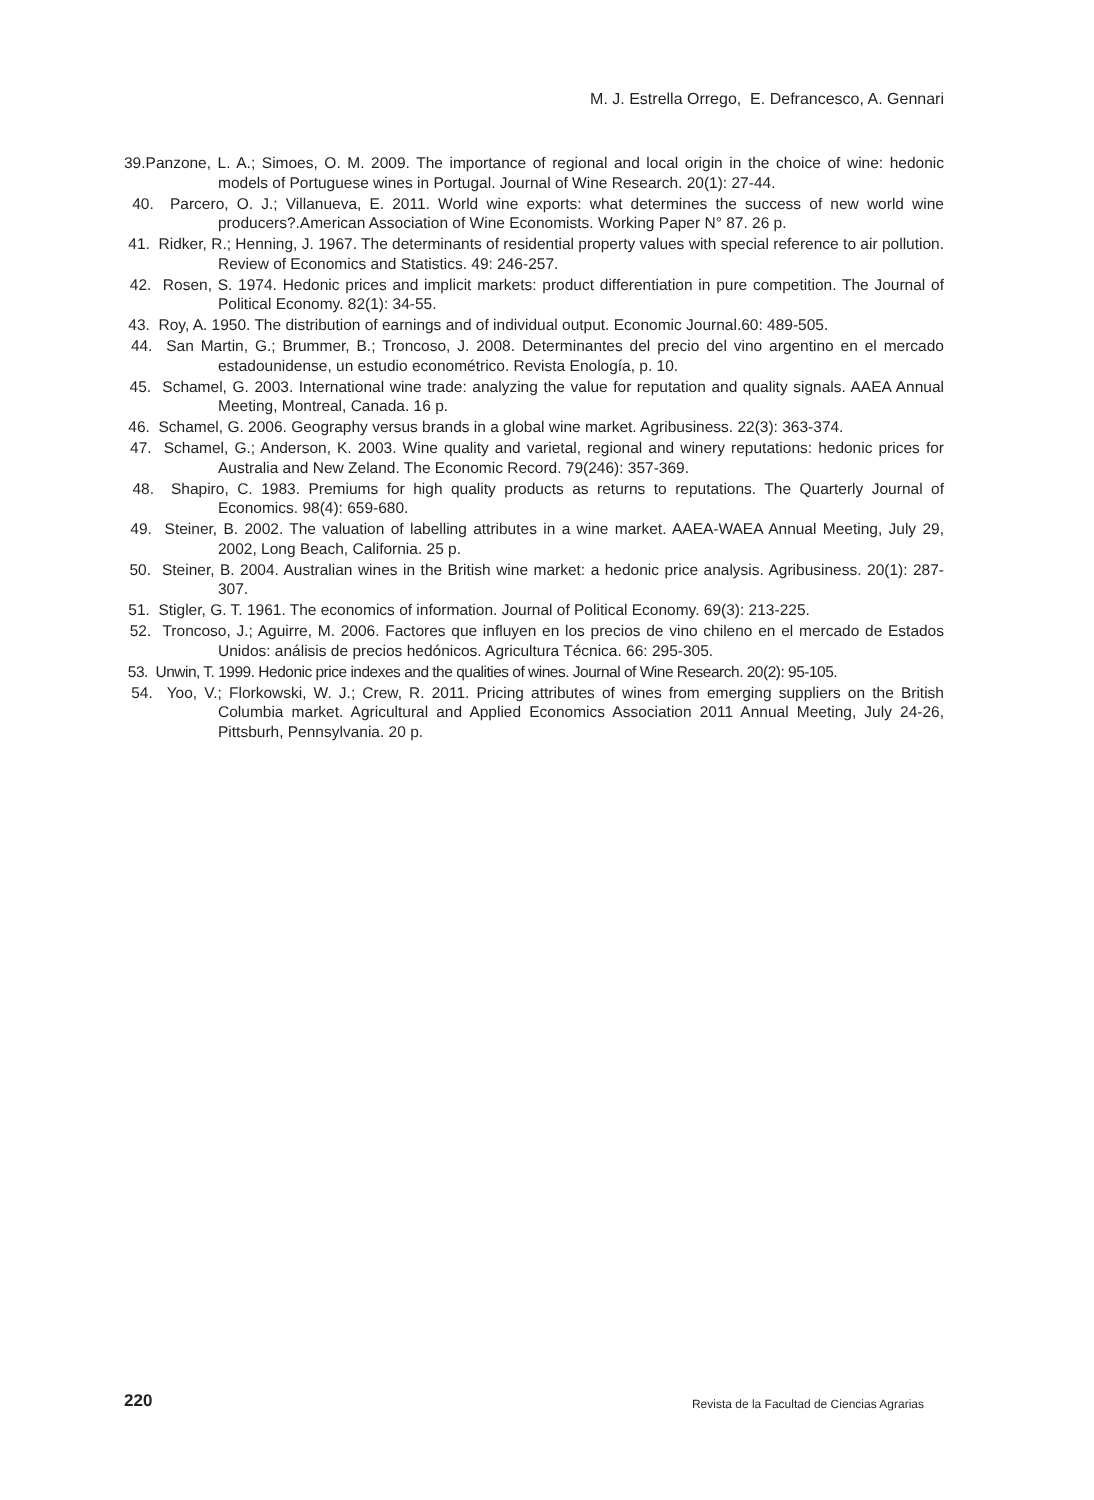M. J. Estrella Orrego, E. Defrancesco, A. Gennari
39.Panzone, L. A.; Simoes, O. M. 2009. The importance of regional and local origin in the choice of wine: hedonic models of Portuguese wines in Portugal. Journal of Wine Research. 20(1): 27-44.
40. Parcero, O. J.; Villanueva, E. 2011. World wine exports: what determines the success of new world wine producers?.American Association of Wine Economists. Working Paper N° 87. 26 p.
41. Ridker, R.; Henning, J. 1967. The determinants of residential property values with special reference to air pollution. Review of Economics and Statistics. 49: 246-257.
42. Rosen, S. 1974. Hedonic prices and implicit markets: product differentiation in pure competition. The Journal of Political Economy. 82(1): 34-55.
43. Roy, A. 1950. The distribution of earnings and of individual output. Economic Journal.60: 489-505.
44. San Martin, G.; Brummer, B.; Troncoso, J. 2008. Determinantes del precio del vino argentino en el mercado estadounidense, un estudio econométrico. Revista Enología, p. 10.
45. Schamel, G. 2003. International wine trade: analyzing the value for reputation and quality signals. AAEA Annual Meeting, Montreal, Canada. 16 p.
46. Schamel, G. 2006. Geography versus brands in a global wine market. Agribusiness. 22(3): 363-374.
47. Schamel, G.; Anderson, K. 2003. Wine quality and varietal, regional and winery reputations: hedonic prices for Australia and New Zeland. The Economic Record. 79(246): 357-369.
48. Shapiro, C. 1983. Premiums for high quality products as returns to reputations. The Quarterly Journal of Economics. 98(4): 659-680.
49. Steiner, B. 2002. The valuation of labelling attributes in a wine market. AAEA-WAEA Annual Meeting, July 29, 2002, Long Beach, California. 25 p.
50. Steiner, B. 2004. Australian wines in the British wine market: a hedonic price analysis. Agribusiness. 20(1): 287-307.
51. Stigler, G. T. 1961. The economics of information. Journal of Political Economy. 69(3): 213-225.
52. Troncoso, J.; Aguirre, M. 2006. Factores que influyen en los precios de vino chileno en el mercado de Estados Unidos: análisis de precios hedónicos. Agricultura Técnica. 66: 295-305.
53. Unwin, T. 1999. Hedonic price indexes and the qualities of wines. Journal of Wine Research. 20(2): 95-105.
54. Yoo, V.; Florkowski, W. J.; Crew, R. 2011. Pricing attributes of wines from emerging suppliers on the British Columbia market. Agricultural and Applied Economics Association 2011 Annual Meeting, July 24-26, Pittsburh, Pennsylvania. 20 p.
220
Revista de la Facultad de Ciencias Agrarias